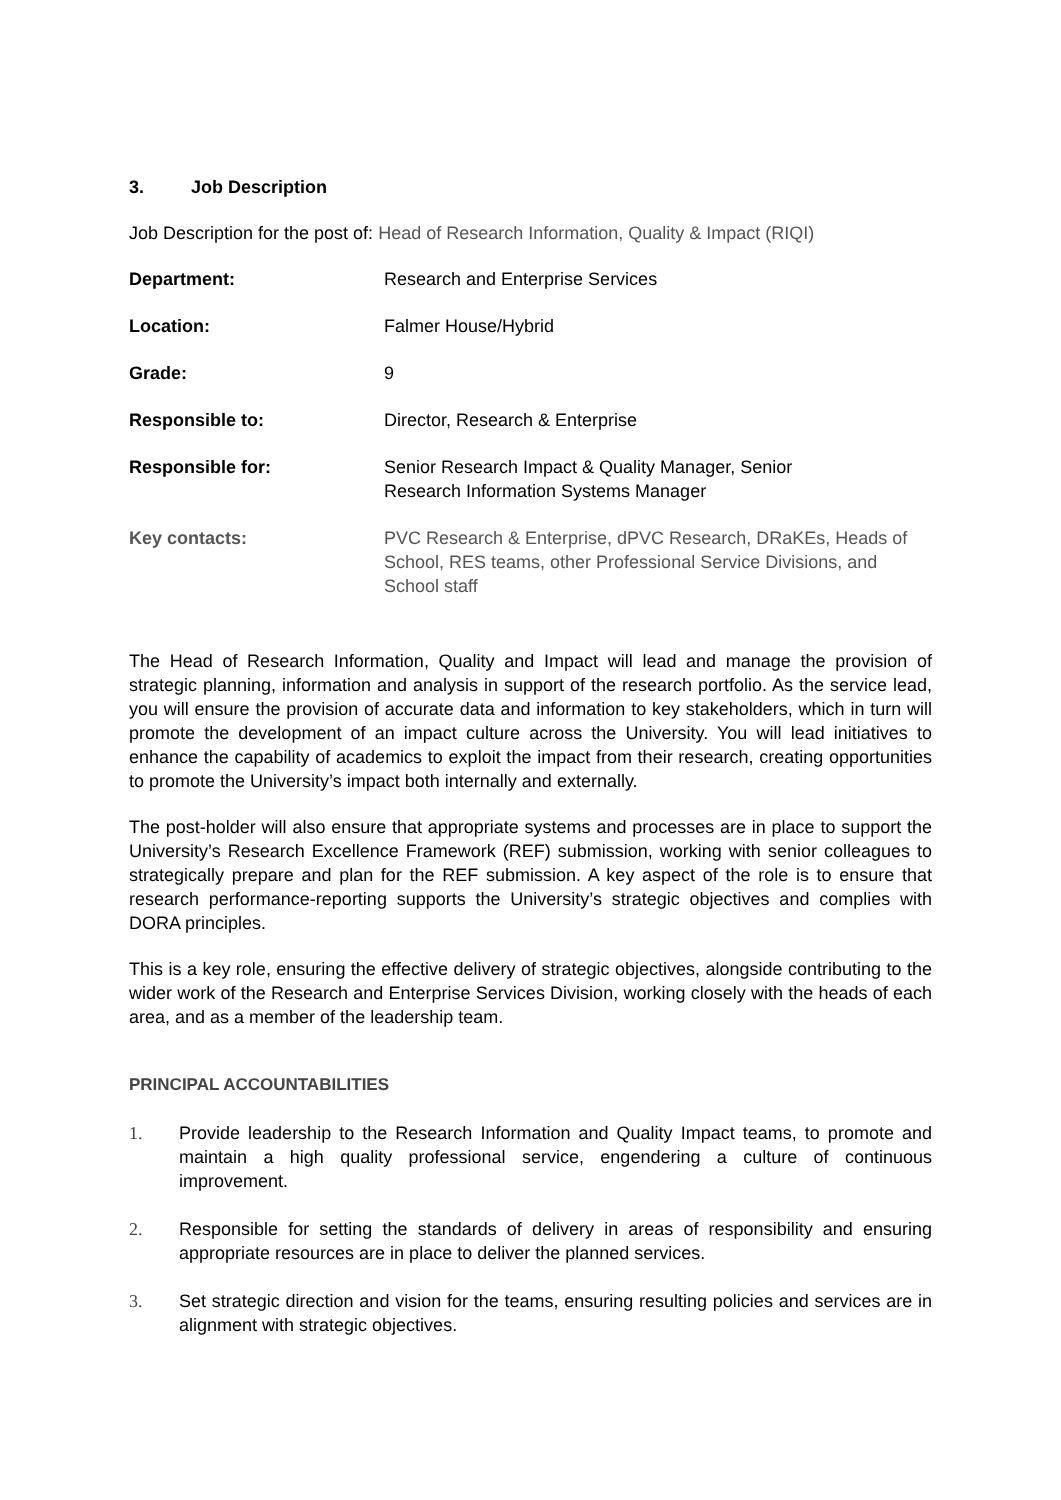3. Job Description
Job Description for the post of: Head of Research Information, Quality & Impact (RIQI)
| Department: | Research and Enterprise Services |
| Location: | Falmer House/Hybrid |
| Grade: | 9 |
| Responsible to: | Director, Research & Enterprise |
| Responsible for: | Senior Research Impact & Quality Manager, Senior Research Information Systems Manager |
| Key contacts: | PVC Research & Enterprise, dPVC Research, DRaKEs, Heads of School, RES teams, other Professional Service Divisions, and School staff |
The Head of Research Information, Quality and Impact will lead and manage the provision of strategic planning, information and analysis in support of the research portfolio. As the service lead, you will ensure the provision of accurate data and information to key stakeholders, which in turn will promote the development of an impact culture across the University. You will lead initiatives to enhance the capability of academics to exploit the impact from their research, creating opportunities to promote the University’s impact both internally and externally.
The post-holder will also ensure that appropriate systems and processes are in place to support the University’s Research Excellence Framework (REF) submission, working with senior colleagues to strategically prepare and plan for the REF submission. A key aspect of the role is to ensure that research performance-reporting supports the University’s strategic objectives and complies with DORA principles.
This is a key role, ensuring the effective delivery of strategic objectives, alongside contributing to the wider work of the Research and Enterprise Services Division, working closely with the heads of each area, and as a member of the leadership team.
PRINCIPAL ACCOUNTABILITIES
1. Provide leadership to the Research Information and Quality Impact teams, to promote and maintain a high quality professional service, engendering a culture of continuous improvement.
2. Responsible for setting the standards of delivery in areas of responsibility and ensuring appropriate resources are in place to deliver the planned services.
3. Set strategic direction and vision for the teams, ensuring resulting policies and services are in alignment with strategic objectives.